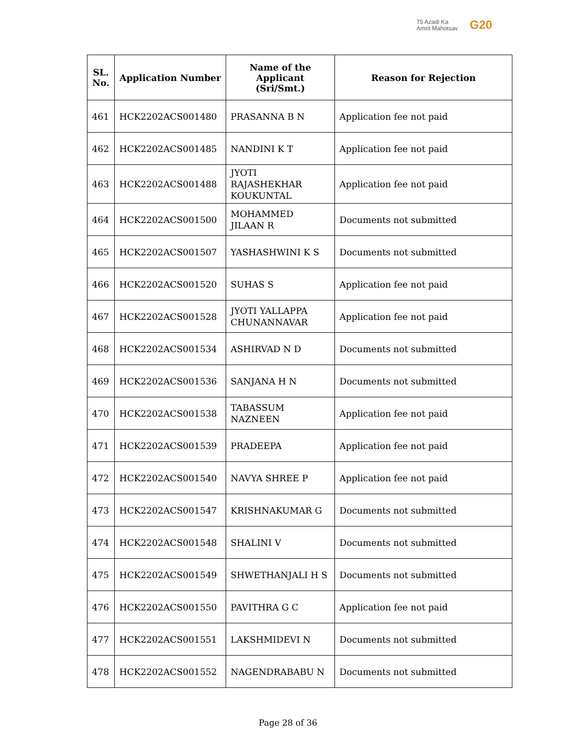75 Azadi Ka
Amrit Mahotsav
G20
| SL. No. | Application Number | Name of the Applicant (Sri/Smt.) | Reason for Rejection |
| --- | --- | --- | --- |
| 461 | HCK2202ACS001480 | PRASANNA B N | Application fee not paid |
| 462 | HCK2202ACS001485 | NANDINI K T | Application fee not paid |
| 463 | HCK2202ACS001488 | JYOTI RAJASHEKHAR KOUKUNTAL | Application fee not paid |
| 464 | HCK2202ACS001500 | MOHAMMED JILAAN R | Documents not submitted |
| 465 | HCK2202ACS001507 | YASHASHWINI K S | Documents not submitted |
| 466 | HCK2202ACS001520 | SUHAS S | Application fee not paid |
| 467 | HCK2202ACS001528 | JYOTI YALLAPPA CHUNANNAVAR | Application fee not paid |
| 468 | HCK2202ACS001534 | ASHIRVAD N D | Documents not submitted |
| 469 | HCK2202ACS001536 | SANJANA H N | Documents not submitted |
| 470 | HCK2202ACS001538 | TABASSUM NAZNEEN | Application fee not paid |
| 471 | HCK2202ACS001539 | PRADEEPA | Application fee not paid |
| 472 | HCK2202ACS001540 | NAVYA SHREE P | Application fee not paid |
| 473 | HCK2202ACS001547 | KRISHNAKUMAR G | Documents not submitted |
| 474 | HCK2202ACS001548 | SHALINI V | Documents not submitted |
| 475 | HCK2202ACS001549 | SHWETHANJALI H S | Documents not submitted |
| 476 | HCK2202ACS001550 | PAVITHRA G C | Application fee not paid |
| 477 | HCK2202ACS001551 | LAKSHMIDEVI N | Documents not submitted |
| 478 | HCK2202ACS001552 | NAGENDRABABU N | Documents not submitted |
Page 28 of 36